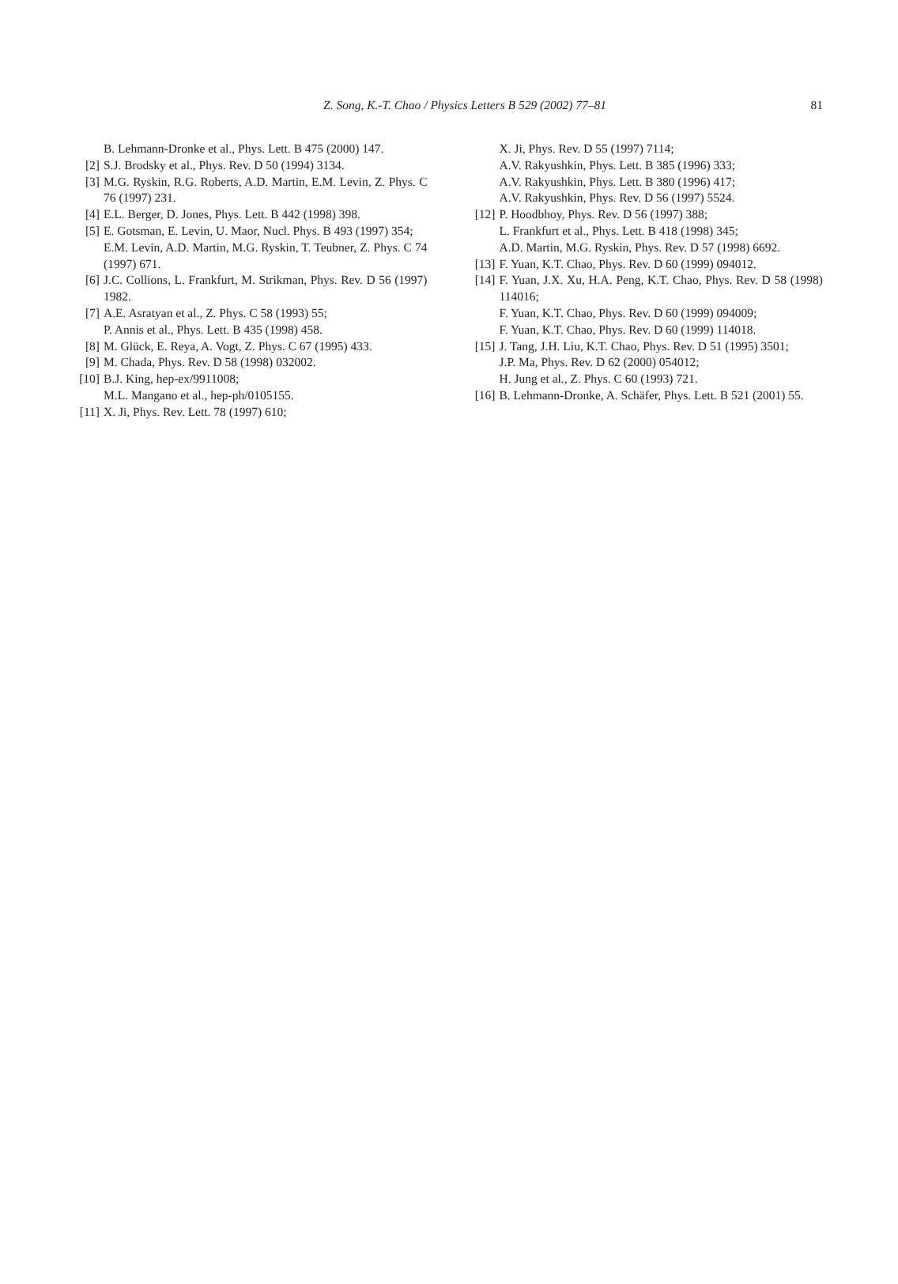Z. Song, K.-T. Chao / Physics Letters B 529 (2002) 77–81
81
B. Lehmann-Dronke et al., Phys. Lett. B 475 (2000) 147.
[2] S.J. Brodsky et al., Phys. Rev. D 50 (1994) 3134.
[3] M.G. Ryskin, R.G. Roberts, A.D. Martin, E.M. Levin, Z. Phys. C 76 (1997) 231.
[4] E.L. Berger, D. Jones, Phys. Lett. B 442 (1998) 398.
[5] E. Gotsman, E. Levin, U. Maor, Nucl. Phys. B 493 (1997) 354;
E.M. Levin, A.D. Martin, M.G. Ryskin, T. Teubner, Z. Phys. C 74 (1997) 671.
[6] J.C. Collions, L. Frankfurt, M. Strikman, Phys. Rev. D 56 (1997) 1982.
[7] A.E. Asratyan et al., Z. Phys. C 58 (1993) 55;
P. Annis et al., Phys. Lett. B 435 (1998) 458.
[8] M. Glück, E. Reya, A. Vogt, Z. Phys. C 67 (1995) 433.
[9] M. Chada, Phys. Rev. D 58 (1998) 032002.
[10] B.J. King, hep-ex/9911008;
M.L. Mangano et al., hep-ph/0105155.
[11] X. Ji, Phys. Rev. Lett. 78 (1997) 610;
X. Ji, Phys. Rev. D 55 (1997) 7114;
A.V. Rakyushkin, Phys. Lett. B 385 (1996) 333;
A.V. Rakyushkin, Phys. Lett. B 380 (1996) 417;
A.V. Rakyushkin, Phys. Rev. D 56 (1997) 5524.
[12] P. Hoodbhoy, Phys. Rev. D 56 (1997) 388;
L. Frankfurt et al., Phys. Lett. B 418 (1998) 345;
A.D. Martin, M.G. Ryskin, Phys. Rev. D 57 (1998) 6692.
[13] F. Yuan, K.T. Chao, Phys. Rev. D 60 (1999) 094012.
[14] F. Yuan, J.X. Xu, H.A. Peng, K.T. Chao, Phys. Rev. D 58 (1998) 114016;
F. Yuan, K.T. Chao, Phys. Rev. D 60 (1999) 094009;
F. Yuan, K.T. Chao, Phys. Rev. D 60 (1999) 114018.
[15] J. Tang, J.H. Liu, K.T. Chao, Phys. Rev. D 51 (1995) 3501;
J.P. Ma, Phys. Rev. D 62 (2000) 054012;
H. Jung et al., Z. Phys. C 60 (1993) 721.
[16] B. Lehmann-Dronke, A. Schäfer, Phys. Lett. B 521 (2001) 55.